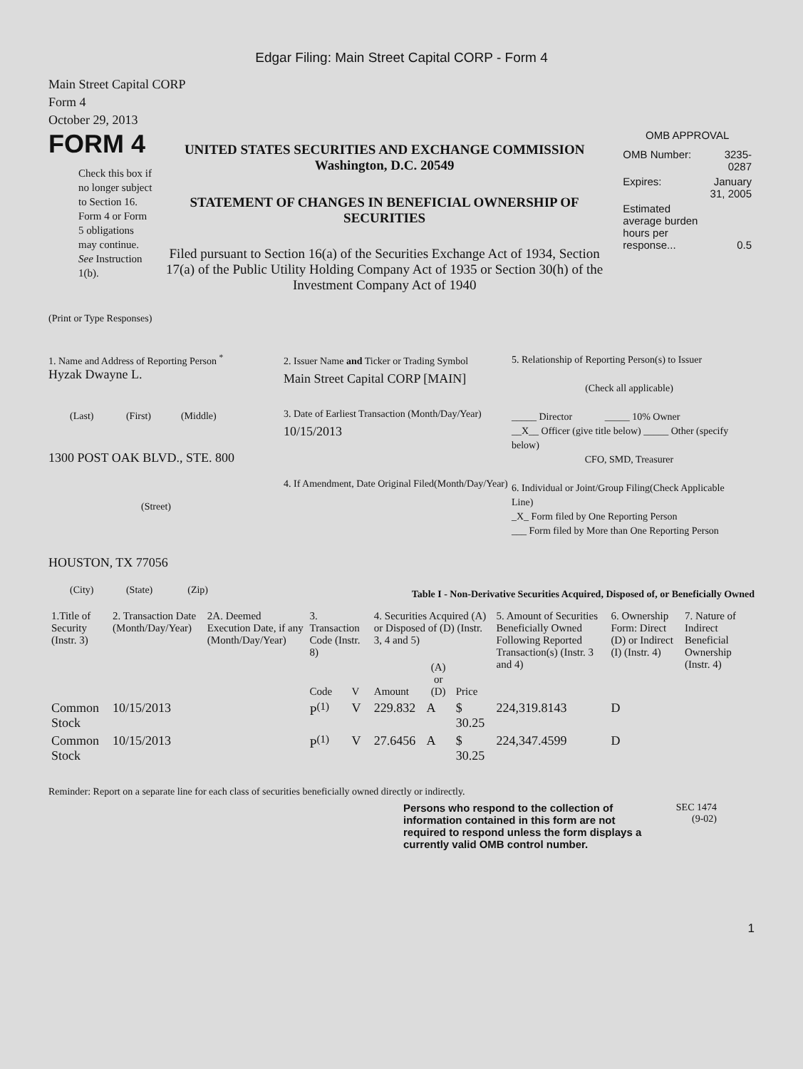Edgar Filing: Main Street Capital CORP - Form 4
Main Street Capital CORP
Form 4
October 29, 2013
FORM 4
Check this box if no longer subject to Section 16. Form 4 or Form 5 obligations may continue. See Instruction 1(b).
UNITED STATES SECURITIES AND EXCHANGE COMMISSION
Washington, D.C. 20549
STATEMENT OF CHANGES IN BENEFICIAL OWNERSHIP OF SECURITIES
Filed pursuant to Section 16(a) of the Securities Exchange Act of 1934, Section 17(a) of the Public Utility Holding Company Act of 1935 or Section 30(h) of the Investment Company Act of 1940
OMB APPROVAL
| OMB Number: | 3235-0287 |
| Expires: | January 31, 2005 |
| Estimated average burden hours per response... | 0.5 |
(Print or Type Responses)
1. Name and Address of Reporting Person <sup>*</sup>
Hyzak Dwayne L.
(Last) (First) (Middle)
1300 POST OAK BLVD., STE. 800
(Street)
HOUSTON, TX 77056
(City) (State) (Zip)
2. Issuer Name and Ticker or Trading Symbol
Main Street Capital CORP [MAIN]
3. Date of Earliest Transaction (Month/Day/Year)
10/15/2013
4. If Amendment, Date Original Filed(Month/Day/Year)
5. Relationship of Reporting Person(s) to Issuer
(Check all applicable)
_____ Director _____ 10% Owner
__X__ Officer (give title below) _____ Other (specify below)
CFO, SMD, Treasurer
6. Individual or Joint/Group Filing(Check Applicable Line)
_X_ Form filed by One Reporting Person
___ Form filed by More than One Reporting Person
Table I - Non-Derivative Securities Acquired, Disposed of, or Beneficially Owned
| 1.Title of Security (Instr. 3) | 2. Transaction Date (Month/Day/Year) | 2A. Deemed Execution Date, if any (Month/Day/Year) | 3. Transaction Code (Instr. 8) | | 4. Securities Acquired (A) or Disposed of (D) (Instr. 3, 4 and 5) | | | 5. Amount of Securities Beneficially Owned Following Reported Transaction(s) (Instr. 3 and 4) | 6. Ownership Form: Direct (D) or Indirect (I) (Instr. 4) | 7. Nature of Indirect Beneficial Ownership (Instr. 4) |
| --- | --- | --- | --- | --- | --- | --- | --- | --- | --- | --- |
| | | | Code | V | Amount | (A) or (D) | Price | | | |
| Common Stock | 10/15/2013 | | P<sup>(1)</sup> | V | 229.832 | A | $ 30.25 | 224,319.8143 | D | |
| Common Stock | 10/15/2013 | | P<sup>(1)</sup> | V | 27.6456 | A | $ 30.25 | 224,347.4599 | D | |
Reminder: Report on a separate line for each class of securities beneficially owned directly or indirectly.
Persons who respond to the collection of information contained in this form are not required to respond unless the form displays a currently valid OMB control number.
SEC 1474
(9-02)
1